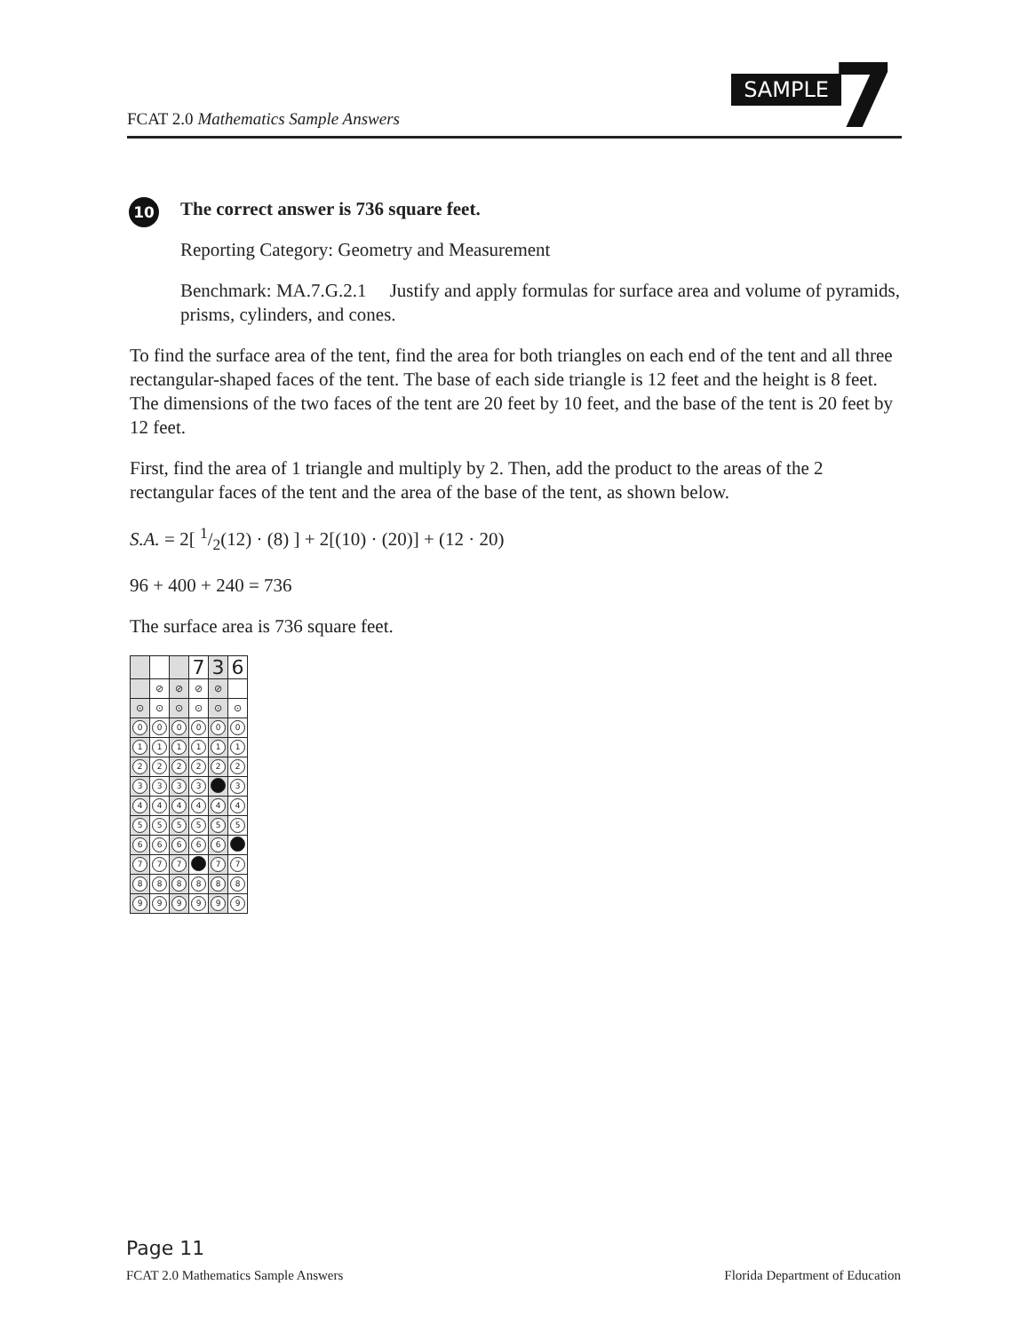FCAT 2.0 Mathematics Sample Answers
SAMPLE 7
10
The correct answer is 736 square feet.
Reporting Category: Geometry and Measurement
Benchmark: MA.7.G.2.1 Justify and apply formulas for surface area and volume of pyramids, prisms, cylinders, and cones.
To find the surface area of the tent, find the area for both triangles on each end of the tent and all three rectangular-shaped faces of the tent. The base of each side triangle is 12 feet and the height is 8 feet. The dimensions of the two faces of the tent are 20 feet by 10 feet, and the base of the tent is 20 feet by 12 feet.
First, find the area of 1 triangle and multiply by 2. Then, add the product to the areas of the 2 rectangular faces of the tent and the area of the base of the tent, as shown below.
S.A. = 2[ 1/2(12) · (8) ] + 2[(10) · (20)] + (12 · 20)
96 + 400 + 240 = 736
The surface area is 736 square feet.
| | | | 7 | 3 | 6 |
| | ⊘ | ⊘ | ⊘ | ⊘ | |
| ⊙ | ⊙ | ⊙ | ⊙ | ⊙ | ⊙ |
| 0 | 0 | 0 | 0 | 0 | 0 |
| 1 | 1 | 1 | 1 | 1 | 1 |
| 2 | 2 | 2 | 2 | 2 | 2 |
| 3 | 3 | 3 | 3 | | 3 |
| 4 | 4 | 4 | 4 | 4 | 4 |
| 5 | 5 | 5 | 5 | 5 | 5 |
| 6 | 6 | 6 | 6 | 6 | |
| 7 | 7 | 7 | | 7 | 7 |
| 8 | 8 | 8 | 8 | 8 | 8 |
| 9 | 9 | 9 | 9 | 9 | 9 |
Page 11
FCAT 2.0 Mathematics Sample Answers Florida Department of Education